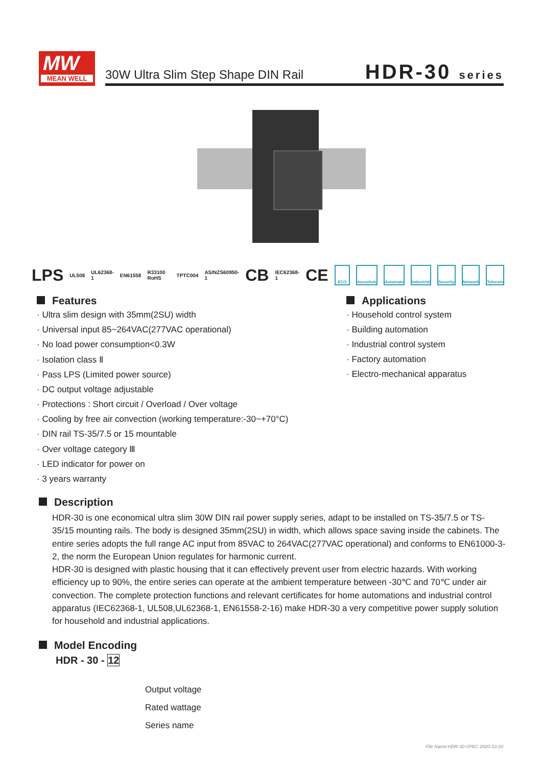MW
MEAN WELL
30W Ultra Slim Step Shape DIN Rail
HDR-30 series
LPS UL508 UL62368-1 EN61558 R33100 RoHS TPTC004 AS/NZS60950-1 CB IEC62368-1 CE ECO Household Automate Industrial Security Network Telecom
Features
· Ultra slim design with 35mm(2SU) width
· Universal input 85~264VAC(277VAC operational)
· No load power consumption<0.3W
· Isolation class Ⅱ
· Pass LPS (Limited power source)
· DC output voltage adjustable
· Protections : Short circuit / Overload / Over voltage
· Cooling by free air convection (working temperature:-30~+70°C)
· DIN rail TS-35/7.5 or 15 mountable
· Over voltage category Ⅲ
· LED indicator for power on
· 3 years warranty
Applications
· Household control system
· Building automation
· Industrial control system
· Factory automation
· Electro-mechanical apparatus
Description
HDR-30 is one economical ultra slim 30W DIN rail power supply series, adapt to be installed on TS-35/7.5 or TS-35/15 mounting rails. The body is designed 35mm(2SU) in width, which allows space saving inside the cabinets. The entire series adopts the full range AC input from 85VAC to 264VAC(277VAC operational) and conforms to EN61000-3-2, the norm the European Union regulates for harmonic current.
HDR-30 is designed with plastic housing that it can effectively prevent user from electric hazards. With working efficiency up to 90%, the entire series can operate at the ambient temperature between -30℃ and 70℃ under air convection. The complete protection functions and relevant certificates for home automations and industrial control apparatus (IEC62368-1, UL508,UL62368-1, EN61558-2-16) make HDR-30 a very competitive power supply solution for household and industrial applications.
Model Encoding
HDR - 30 - 12
Output voltage
Rated wattage
Series name
File Name:HDR-30-SPEC 2020-10-20